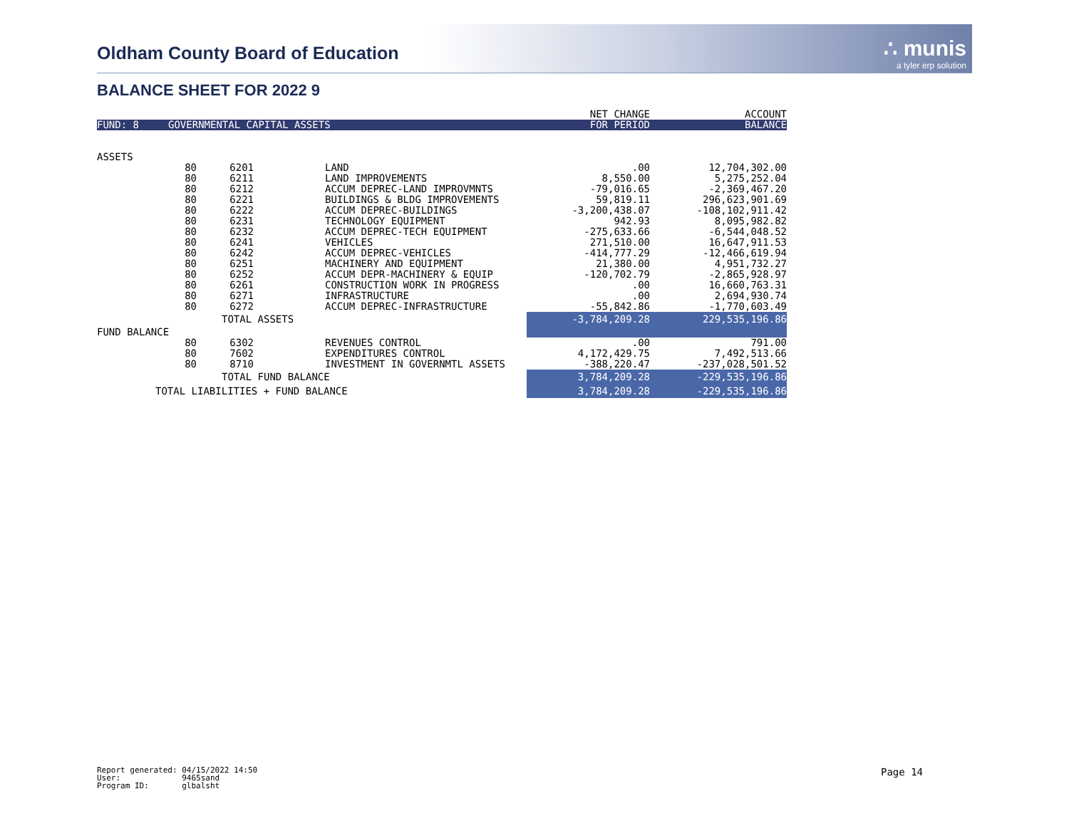Oldham County Board of Education
∴ munis
a tyler erp solution
BALANCE SHEET FOR 2022 9
| | | | | | NET CHANGE | ACCOUNT |
| FUND: 8 | GOVERNMENTAL CAPITAL ASSETS | | | | FOR PERIOD | BALANCE |
| ASSETS | | | | | | |
| | 80 | 6201 | | LAND | .00 | 12,704,302.00 |
| | 80 | 6211 | | LAND IMPROVEMENTS | 8,550.00 | 5,275,252.04 |
| | 80 | 6212 | | ACCUM DEPREC-LAND IMPROVMNTS | -79,016.65 | -2,369,467.20 |
| | 80 | 6221 | | BUILDINGS & BLDG IMPROVEMENTS | 59,819.11 | 296,623,901.69 |
| | 80 | 6222 | | ACCUM DEPREC-BUILDINGS | -3,200,438.07 | -108,102,911.42 |
| | 80 | 6231 | | TECHNOLOGY EQUIPMENT | 942.93 | 8,095,982.82 |
| | 80 | 6232 | | ACCUM DEPREC-TECH EQUIPMENT | -275,633.66 | -6,544,048.52 |
| | 80 | 6241 | | VEHICLES | 271,510.00 | 16,647,911.53 |
| | 80 | 6242 | | ACCUM DEPREC-VEHICLES | -414,777.29 | -12,466,619.94 |
| | 80 | 6251 | | MACHINERY AND EQUIPMENT | 21,380.00 | 4,951,732.27 |
| | 80 | 6252 | | ACCUM DEPR-MACHINERY & EQUIP | -120,702.79 | -2,865,928.97 |
| | 80 | 6261 | | CONSTRUCTION WORK IN PROGRESS | .00 | 16,660,763.31 |
| | 80 | 6271 | | INFRASTRUCTURE | .00 | 2,694,930.74 |
| | 80 | 6272 | | ACCUM DEPREC-INFRASTRUCTURE | -55,842.86 | -1,770,603.49 |
| | | TOTAL ASSETS | | | -3,784,209.28 | 229,535,196.86 |
| FUND BALANCE | | | | | | |
| | 80 | 6302 | | REVENUES CONTROL | .00 | 791.00 |
| | 80 | 7602 | | EXPENDITURES CONTROL | 4,172,429.75 | 7,492,513.66 |
| | 80 | 8710 | | INVESTMENT IN GOVERNMTL ASSETS | -388,220.47 | -237,028,501.52 |
| | | TOTAL FUND BALANCE | | | 3,784,209.28 | -229,535,196.86 |
| TOTAL LIABILITIES + FUND BALANCE | | | | | 3,784,209.28 | -229,535,196.86 |
Report generated: 04/15/2022 14:50 User: 9465sand Program ID: glbalsht
Page 14